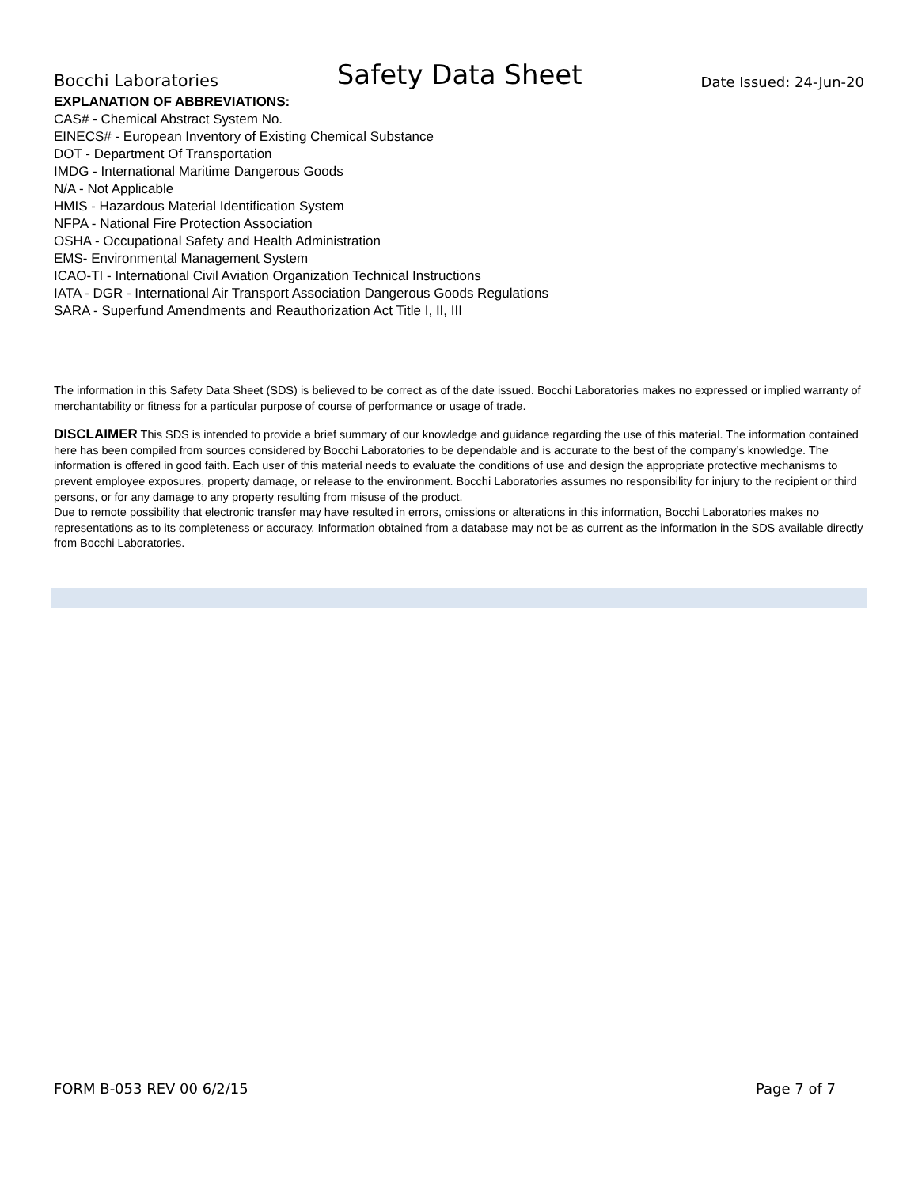Bocchi Laboratories Safety Data Sheet Date Issued: 24-Jun-20
EXPLANATION OF ABBREVIATIONS:
CAS# - Chemical Abstract System No.
EINECS# - European Inventory of Existing Chemical Substance
DOT - Department Of Transportation
IMDG - International Maritime Dangerous Goods
N/A - Not Applicable
HMIS - Hazardous Material Identification System
NFPA - National Fire Protection Association
OSHA - Occupational Safety and Health Administration
EMS- Environmental Management System
ICAO-TI - International Civil Aviation Organization Technical Instructions
IATA - DGR - International Air Transport Association Dangerous Goods Regulations
SARA - Superfund Amendments and Reauthorization Act Title I, II, III
The information in this Safety Data Sheet (SDS) is believed to be correct as of the date issued. Bocchi Laboratories makes no expressed or implied warranty of merchantability or fitness for a particular purpose of course of performance or usage of trade.
DISCLAIMER This SDS is intended to provide a brief summary of our knowledge and guidance regarding the use of this material. The information contained here has been compiled from sources considered by Bocchi Laboratories to be dependable and is accurate to the best of the company’s knowledge. The information is offered in good faith. Each user of this material needs to evaluate the conditions of use and design the appropriate protective mechanisms to prevent employee exposures, property damage, or release to the environment. Bocchi Laboratories assumes no responsibility for injury to the recipient or third persons, or for any damage to any property resulting from misuse of the product.
Due to remote possibility that electronic transfer may have resulted in errors, omissions or alterations in this information, Bocchi Laboratories makes no representations as to its completeness or accuracy. Information obtained from a database may not be as current as the information in the SDS available directly from Bocchi Laboratories.
FORM B-053 REV 00 6/2/15 Page 7 of 7